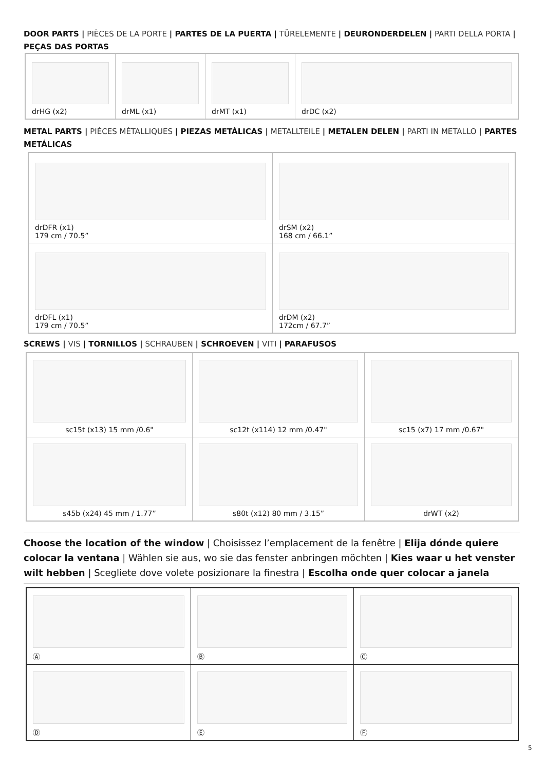DOOR PARTS | PIÈCES DE LA PORTE | PARTES DE LA PUERTA | TÜRELEMENTE | DEURONDERDELEN | PARTI DELLA PORTA | PEÇAS DAS PORTAS
| drHG (x2) | drML (x1) | drMT (x1) | drDC (x2) |
METAL PARTS | PIÈCES MÉTALLIQUES | PIEZAS METÁLICAS | METALLTEILE | METALEN DELEN | PARTI IN METALLO | PARTES METÁLICAS
| drDFR (x1) 179 cm / 70.5” | drSM (x2) 168 cm / 66.1” |
| drDFL (x1) 179 cm / 70.5” | drDM (x2) 172cm / 67.7” |
SCREWS | VIS | TORNILLOS | SCHRAUBEN | SCHROEVEN | VITI | PARAFUSOS
| sc15t (x13) 15 mm /0.6" | sc12t (x114) 12 mm /0.47" | sc15 (x7) 17 mm /0.67" |
| s45b (x24) 45 mm / 1.77” | s80t (x12) 80 mm / 3.15” | drWT (x2) |
Choose the location of the window | Choisissez l’emplacement de la fenêtre | Elija dónde quiere colocar la ventana | Wählen sie aus, wo sie das fenster anbringen möchten | Kies waar u het venster wilt hebben | Scegliete dove volete posizionare la finestra | Escolha onde quer colocar a janela
| Ⓐ | Ⓑ | Ⓒ |
| Ⓓ | Ⓔ | Ⓕ |
5